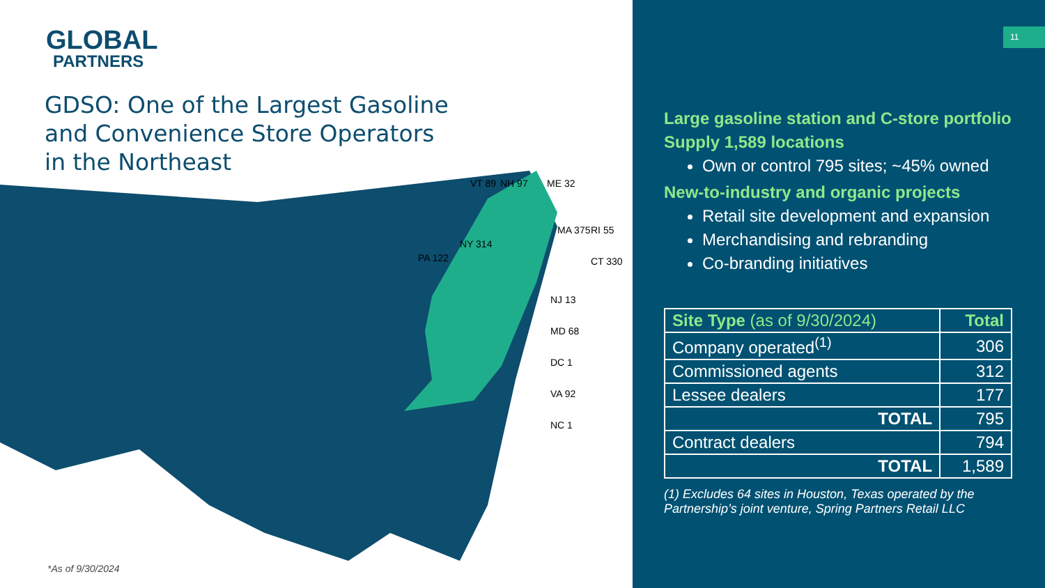GLOBAL
PARTNERS
GDSO: One of the Largest Gasoline
and Convenience Store Operators
in the Northeast
VT 89
NH 97
ME 32
NY 314
PA 122
MA 375
RI 55
CT 330
NJ 13
MD 68
DC 1
VA 92
NC 1
*As of 9/30/2024
11
Large gasoline station and C-store portfolio
Supply 1,589 locations
Own or control 795 sites; ~45% owned
New-to-industry and organic projects
Retail site development and expansion
Merchandising and rebranding
Co-branding initiatives
| Site Type (as of 9/30/2024) | Total |
| --- | --- |
| Company operated<sup>(1)</sup> | 306 |
| Commissioned agents | 312 |
| Lessee dealers | 177 |
| TOTAL | 795 |
| Contract dealers | 794 |
| TOTAL | 1,589 |
(1) Excludes 64 sites in Houston, Texas operated by the Partnership’s joint venture, Spring Partners Retail LLC